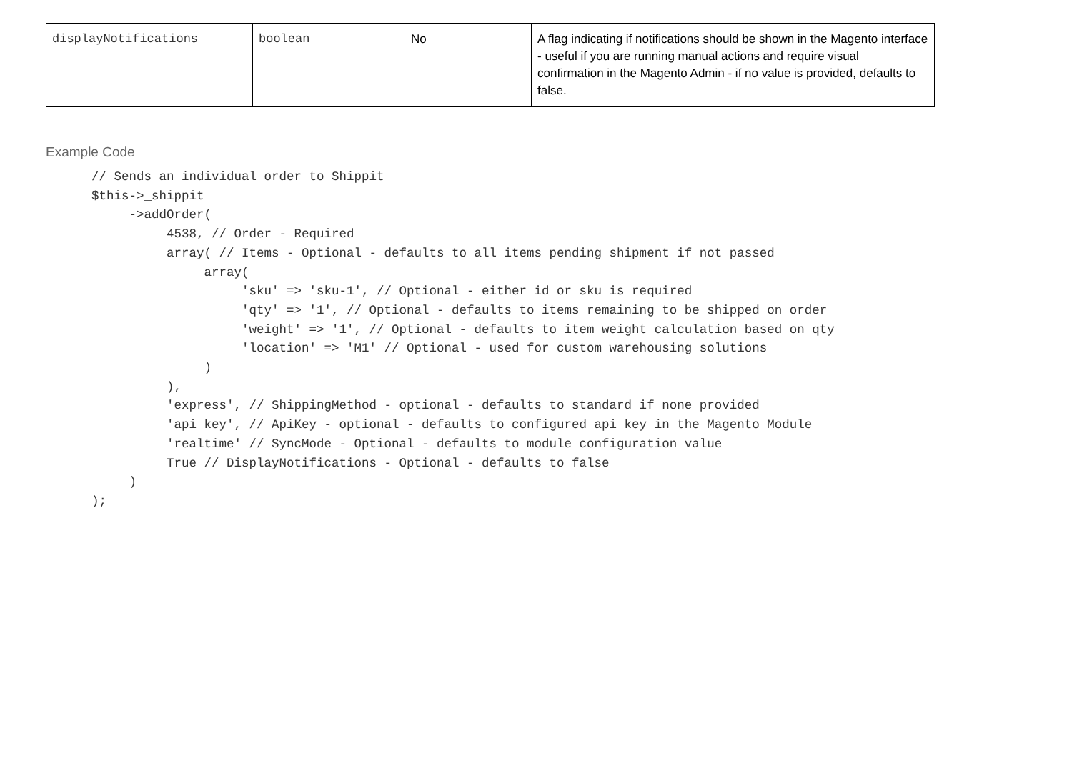| displayNotifications | boolean | No | A flag indicating if notifications should be shown in the Magento interface - useful if you are running manual actions and require visual confirmation in the Magento Admin - if no value is provided, defaults to false. |
Example Code
// Sends an individual order to Shippit
$this->_shippit
     ->addOrder(
          4538, // Order - Required
          array( // Items - Optional - defaults to all items pending shipment if not passed
               array(
                    'sku' => 'sku-1', // Optional - either id or sku is required
                    'qty' => '1', // Optional - defaults to items remaining to be shipped on order
                    'weight' => '1', // Optional - defaults to item weight calculation based on qty
                    'location' => 'M1' // Optional - used for custom warehousing solutions
               )
          ),
          'express', // ShippingMethod - optional - defaults to standard if none provided
          'api_key', // ApiKey - optional - defaults to configured api key in the Magento Module
          'realtime' // SyncMode - Optional - defaults to module configuration value
          True // DisplayNotifications - Optional - defaults to false
     )
);